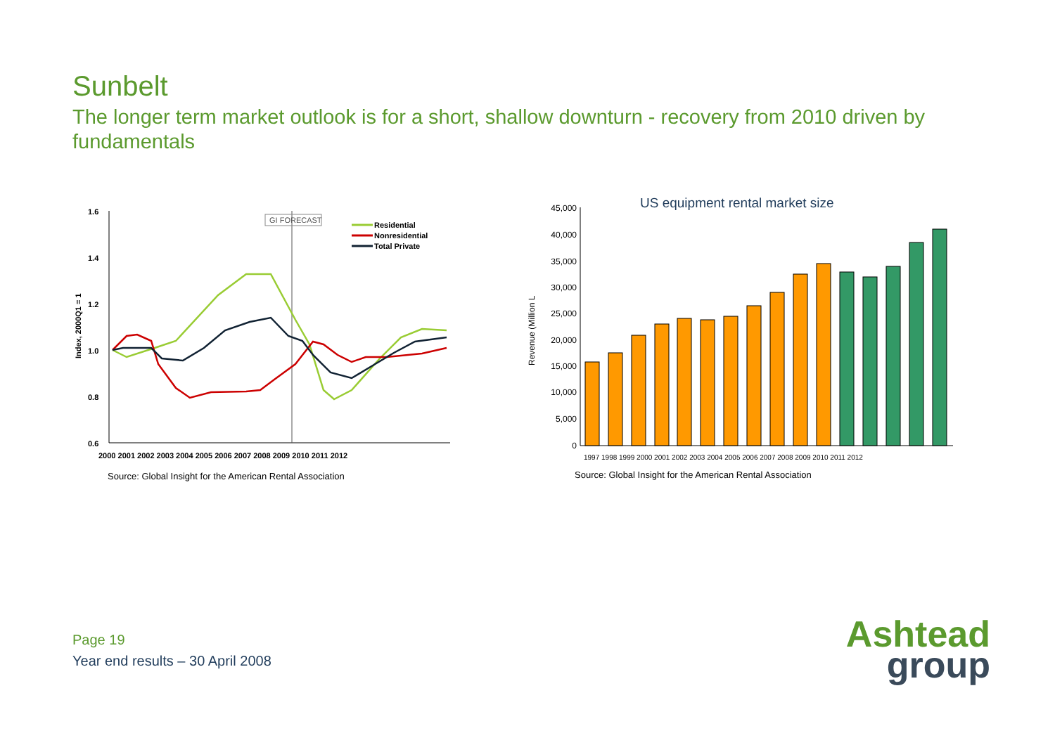Sunbelt
The longer term market outlook is for a short, shallow downturn - recovery from 2010 driven by fundamentals
1.6
1.4
1.2
1.0
0.8
0.6
Index, 2000Q1 = 1
GI FORECAST
Residential
Nonresidential
Total Private
2000 2001 2002 2003 2004 2005 2006 2007 2008 2009 2010 2011 2012
Source: Global Insight for the American Rental Association
US equipment rental market size
Revenue (Million L
45,000
40,000
35,000
30,000
25,000
20,000
15,000
10,000
5,000
0
1997 1998 1999 2000 2001 2002 2003 2004 2005 2006 2007 2008 2009 2010 2011 2012
Source: Global Insight for the American Rental Association
Page 19
Year end results – 30 April 2008
Ashtead
group